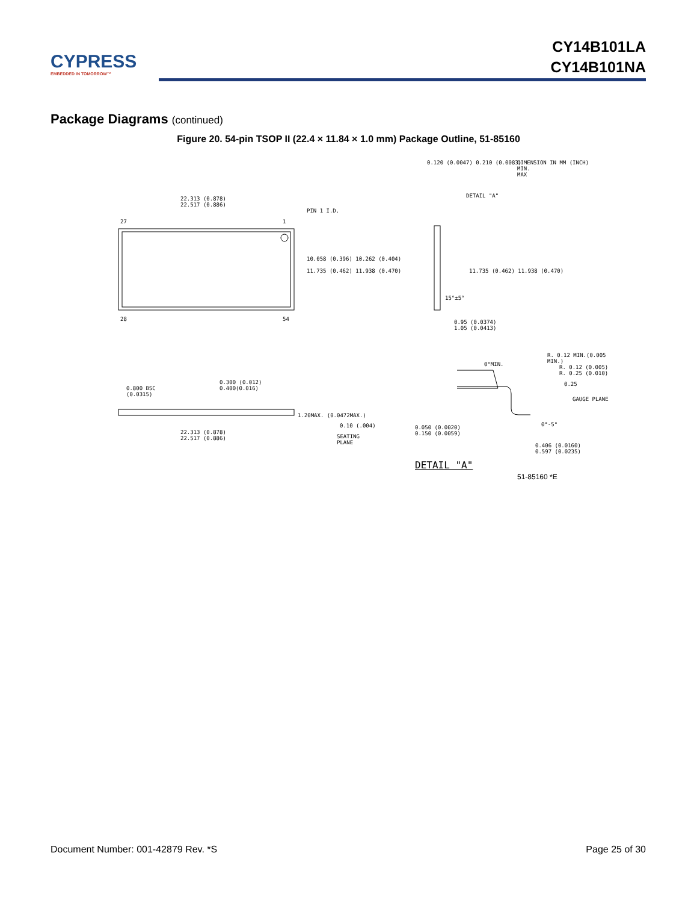CYPRESS
EMBEDDED IN TOMORROW™
CY14B101LA
CY14B101NA
Package Diagrams (continued)
Figure 20. 54-pin TSOP II (22.4 × 11.84 × 1.0 mm) Package Outline, 51-85160
22.313 (0.878)
22.517 (0.886)
PIN 1 I.D.
27 1
28 54
10.058 (0.396) 10.262 (0.404)
11.735 (0.462) 11.938 (0.470)
DIMENSION IN MM (INCH)
MIN.
MAX
0.120 (0.0047) 0.210 (0.0083)
DETAIL "A"
11.735 (0.462) 11.938 (0.470)
15°±5°
0.95 (0.0374)
1.05 (0.0413)
0.800 BSC
(0.0315)
0.300 (0.012)
0.400(0.016)
1.20MAX. (0.0472MAX.)
0.10 (.004)
SEATING
PLANE
22.313 (0.878)
22.517 (0.886)
R. 0.12 MIN.(0.005 MIN.)
0°MIN.
R. 0.12 (0.005)
R. 0.25 (0.010)
0.25
GAUGE PLANE
0°-5°
0.050 (0.0020)
0.150 (0.0059)
0.406 (0.0160)
0.597 (0.0235)
DETAIL "A"
51-85160 *E
Document Number: 001-42879 Rev. *S Page 25 of 30